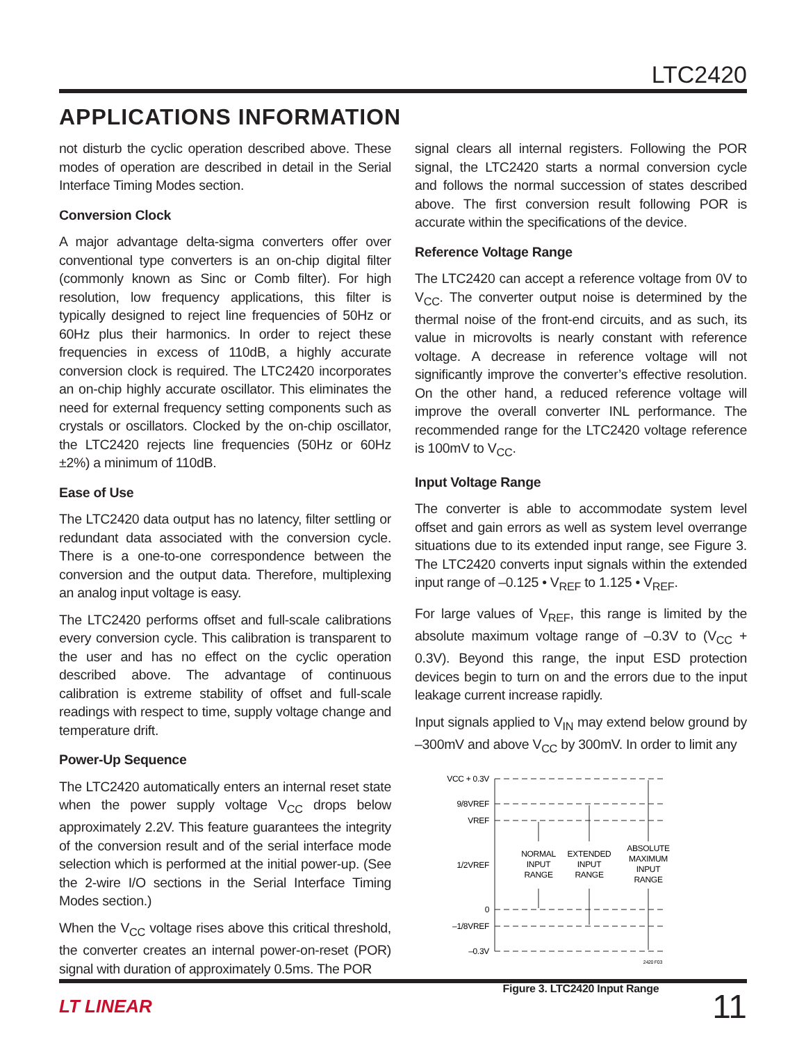LTC2420
APPLICATIONS INFORMATION
not disturb the cyclic operation described above. These modes of operation are described in detail in the Serial Interface Timing Modes section.
Conversion Clock
A major advantage delta-sigma converters offer over conventional type converters is an on-chip digital filter (commonly known as Sinc or Comb filter). For high resolution, low frequency applications, this filter is typically designed to reject line frequencies of 50Hz or 60Hz plus their harmonics. In order to reject these frequencies in excess of 110dB, a highly accurate conversion clock is required. The LTC2420 incorporates an on-chip highly accurate oscillator. This eliminates the need for external frequency setting components such as crystals or oscillators. Clocked by the on-chip oscillator, the LTC2420 rejects line frequencies (50Hz or 60Hz ±2%) a minimum of 110dB.
Ease of Use
The LTC2420 data output has no latency, filter settling or redundant data associated with the conversion cycle. There is a one-to-one correspondence between the conversion and the output data. Therefore, multiplexing an analog input voltage is easy.
The LTC2420 performs offset and full-scale calibrations every conversion cycle. This calibration is transparent to the user and has no effect on the cyclic operation described above. The advantage of continuous calibration is extreme stability of offset and full-scale readings with respect to time, supply voltage change and temperature drift.
Power-Up Sequence
The LTC2420 automatically enters an internal reset state when the power supply voltage V<sub>CC</sub> drops below approximately 2.2V. This feature guarantees the integrity of the conversion result and of the serial interface mode selection which is performed at the initial power-up. (See the 2-wire I/O sections in the Serial Interface Timing Modes section.)
When the V<sub>CC</sub> voltage rises above this critical threshold, the converter creates an internal power-on-reset (POR) signal with duration of approximately 0.5ms. The POR
signal clears all internal registers. Following the POR signal, the LTC2420 starts a normal conversion cycle and follows the normal succession of states described above. The first conversion result following POR is accurate within the specifications of the device.
Reference Voltage Range
The LTC2420 can accept a reference voltage from 0V to V<sub>CC</sub>. The converter output noise is determined by the thermal noise of the front-end circuits, and as such, its value in microvolts is nearly constant with reference voltage. A decrease in reference voltage will not significantly improve the converter’s effective resolution. On the other hand, a reduced reference voltage will improve the overall converter INL performance. The recommended range for the LTC2420 voltage reference is 100mV to V<sub>CC</sub>.
Input Voltage Range
The converter is able to accommodate system level offset and gain errors as well as system level overrange situations due to its extended input range, see Figure 3. The LTC2420 converts input signals within the extended input range of –0.125 • V<sub>REF</sub> to 1.125 • V<sub>REF</sub>.
For large values of V<sub>REF</sub>, this range is limited by the absolute maximum voltage range of –0.3V to (V<sub>CC</sub> + 0.3V). Beyond this range, the input ESD protection devices begin to turn on and the errors due to the input leakage current increase rapidly.
Input signals applied to V<sub>IN</sub> may extend below ground by –300mV and above V<sub>CC</sub> by 300mV. In order to limit any
VCC + 0.3V
9/8VREF
VREF
1/2VREF
0
–1/8VREF
–0.3V
NORMAL
INPUT
RANGE
EXTENDED
INPUT
RANGE
ABSOLUTE
MAXIMUM
INPUT
RANGE
2420 F03
Figure 3. LTC2420 Input Range
LT LINEAR 11